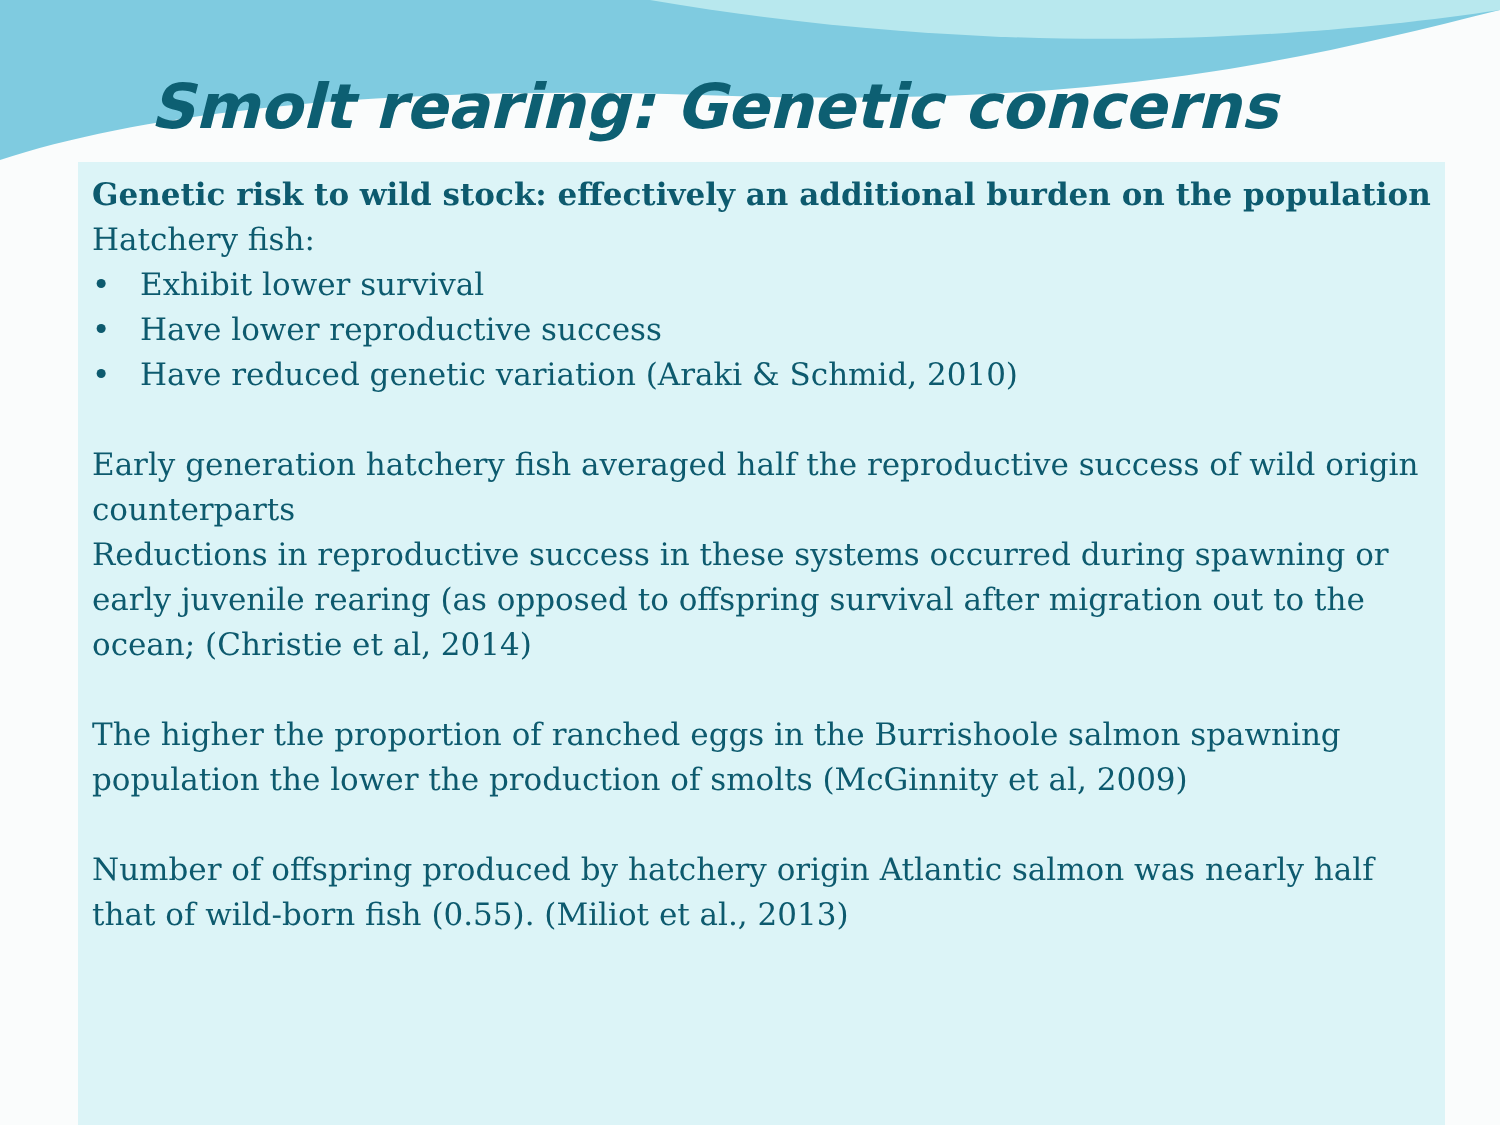Smolt rearing: Genetic concerns
Genetic risk to wild stock: effectively an additional burden on the population
Hatchery fish:
• Exhibit lower survival
• Have lower reproductive success
• Have reduced genetic variation (Araki & Schmid, 2010)
Early generation hatchery fish averaged half the reproductive success of wild origin counterparts
Reductions in reproductive success in these systems occurred during spawning or early juvenile rearing (as opposed to offspring survival after migration out to the ocean; (Christie et al, 2014)
The higher the proportion of ranched eggs in the Burrishoole salmon spawning population the lower the production of smolts (McGinnity et al, 2009)
Number of offspring produced by hatchery origin Atlantic salmon was nearly half that of wild-born fish (0.55). (Miliot et al., 2013)